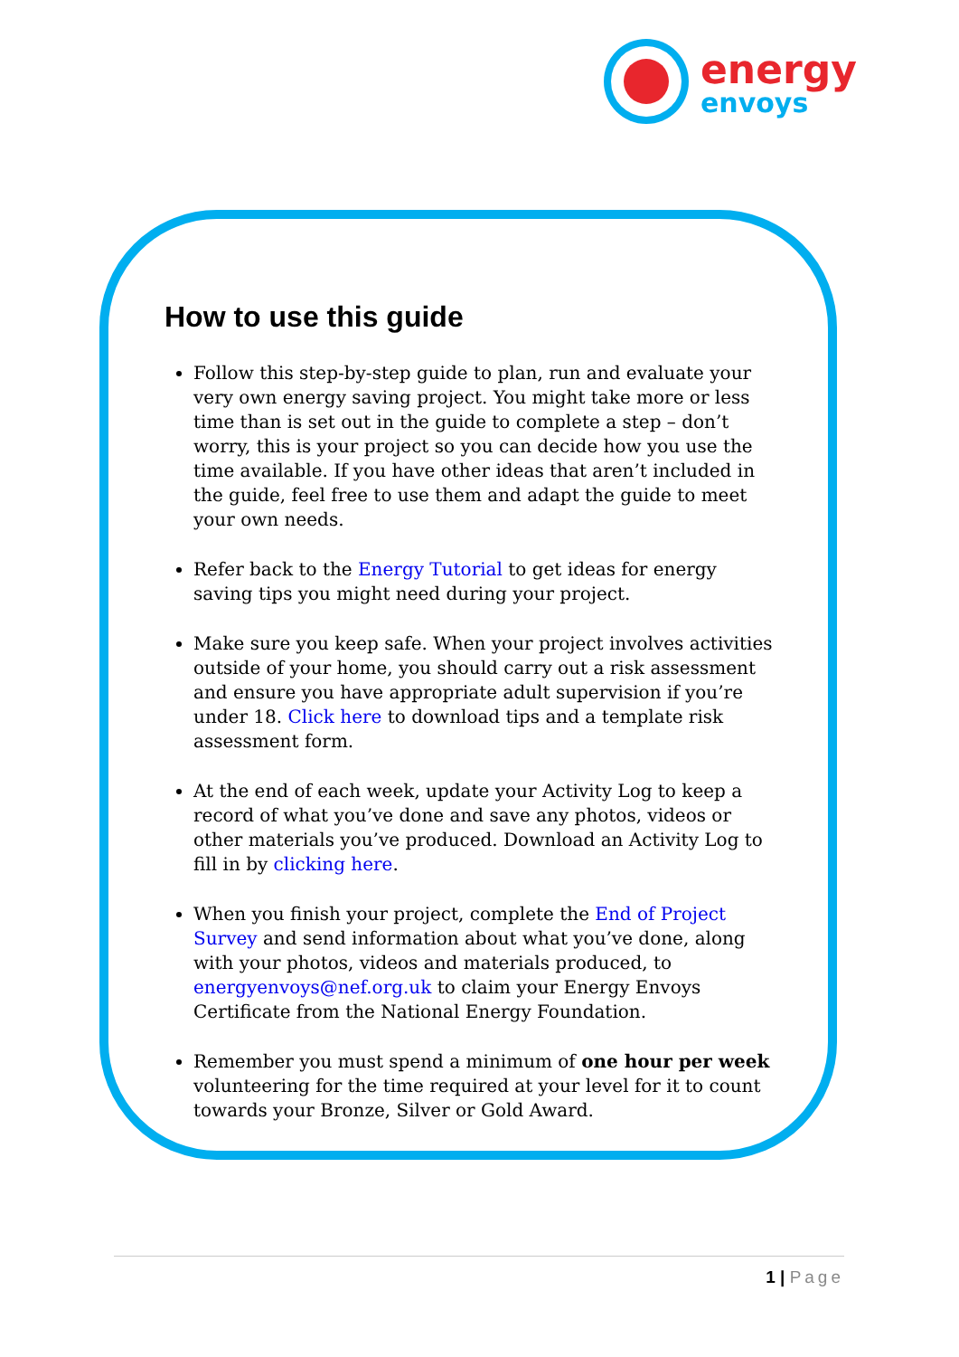energy
envoys
How to use this guide
Follow this step-by-step guide to plan, run and evaluate your very own energy saving project. You might take more or less time than is set out in the guide to complete a step – don’t worry, this is your project so you can decide how you use the time available. If you have other ideas that aren’t included in the guide, feel free to use them and adapt the guide to meet your own needs.
Refer back to the Energy Tutorial to get ideas for energy saving tips you might need during your project.
Make sure you keep safe. When your project involves activities outside of your home, you should carry out a risk assessment and ensure you have appropriate adult supervision if you’re under 18. Click here to download tips and a template risk assessment form.
At the end of each week, update your Activity Log to keep a record of what you’ve done and save any photos, videos or other materials you’ve produced. Download an Activity Log to fill in by clicking here.
When you finish your project, complete the End of Project Survey and send information about what you’ve done, along with your photos, videos and materials produced, to energyenvoys@nef.org.uk to claim your Energy Envoys Certificate from the National Energy Foundation.
Remember you must spend a minimum of one hour per week volunteering for the time required at your level for it to count towards your Bronze, Silver or Gold Award.
1 | Page